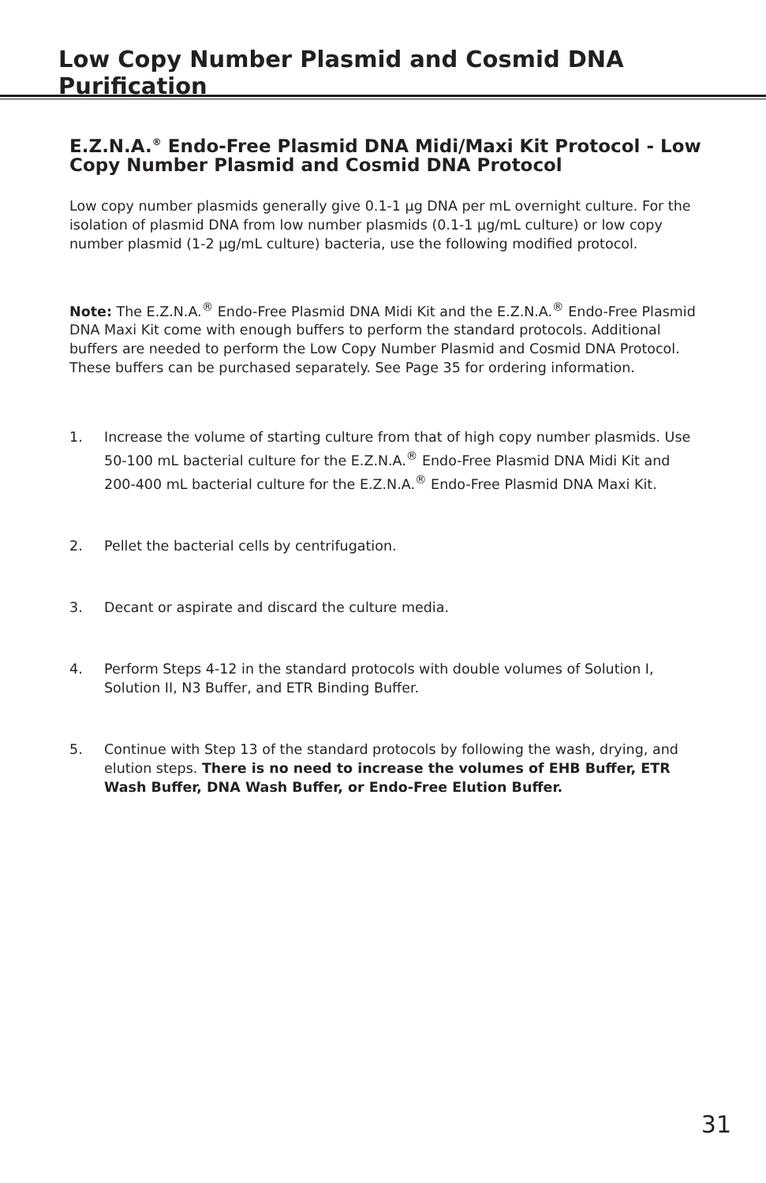Low Copy Number Plasmid and Cosmid DNA Purification
E.Z.N.A.<sup>®</sup> Endo-Free Plasmid DNA Midi/Maxi Kit Protocol - Low Copy Number Plasmid and Cosmid DNA Protocol
Low copy number plasmids generally give 0.1-1 µg DNA per mL overnight culture. For the isolation of plasmid DNA from low number plasmids (0.1-1 µg/mL culture) or low copy number plasmid (1-2 µg/mL culture) bacteria, use the following modified protocol.
Note: The E.Z.N.A.<sup>®</sup> Endo-Free Plasmid DNA Midi Kit and the E.Z.N.A.<sup>®</sup> Endo-Free Plasmid DNA Maxi Kit come with enough buffers to perform the standard protocols. Additional buffers are needed to perform the Low Copy Number Plasmid and Cosmid DNA Protocol. These buffers can be purchased separately. See Page 35 for ordering information.
1. Increase the volume of starting culture from that of high copy number plasmids. Use 50-100 mL bacterial culture for the E.Z.N.A.<sup>®</sup> Endo-Free Plasmid DNA Midi Kit and 200-400 mL bacterial culture for the E.Z.N.A.<sup>®</sup> Endo-Free Plasmid DNA Maxi Kit.
2. Pellet the bacterial cells by centrifugation.
3. Decant or aspirate and discard the culture media.
4. Perform Steps 4-12 in the standard protocols with double volumes of Solution I, Solution II, N3 Buffer, and ETR Binding Buffer.
5. Continue with Step 13 of the standard protocols by following the wash, drying, and elution steps. There is no need to increase the volumes of EHB Buffer, ETR Wash Buffer, DNA Wash Buffer, or Endo-Free Elution Buffer.
31